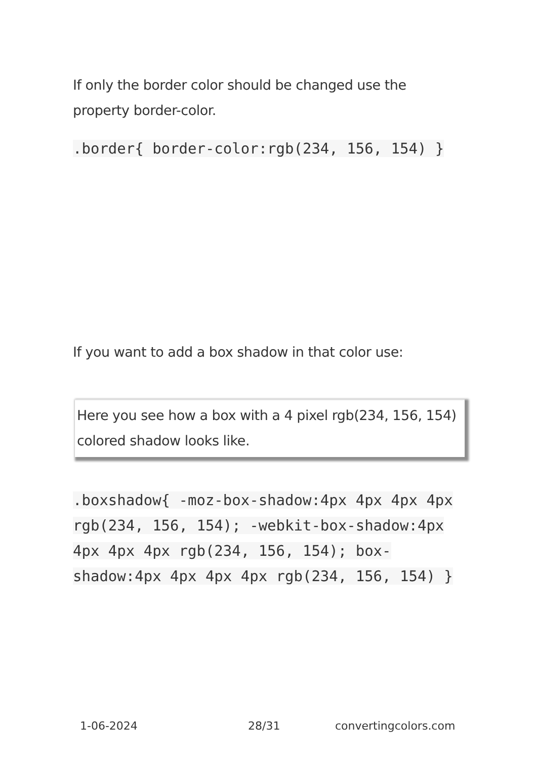If only the border color should be changed use the property border-color.
.border{ border-color:rgb(234, 156, 154) }
If you want to add a box shadow in that color use:
Here you see how a box with a 4 pixel rgb(234, 156, 154) colored shadow looks like.
.boxshadow{ -moz-box-shadow:4px 4px 4px 4px rgb(234, 156, 154); -webkit-box-shadow:4px 4px 4px 4px rgb(234, 156, 154); box-shadow:4px 4px 4px 4px rgb(234, 156, 154) }
1-06-2024 28/31 convertingcolors.com